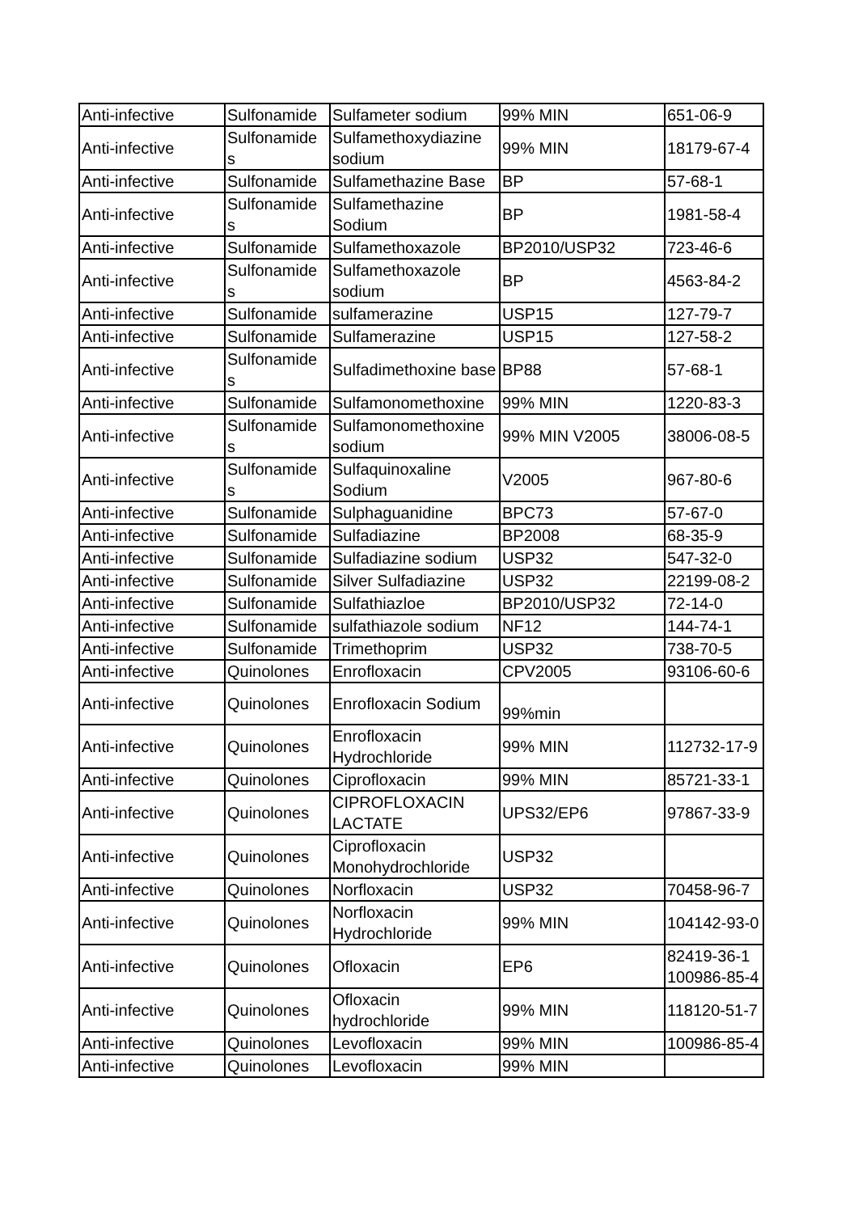| Anti-infective | Sulfonamide | Sulfameter sodium | 99% MIN | 651-06-9 |
| Anti-infective | Sulfonamide s | Sulfamethoxydiazine sodium | 99% MIN | 18179-67-4 |
| Anti-infective | Sulfonamide | Sulfamethazine Base | BP | 57-68-1 |
| Anti-infective | Sulfonamide s | Sulfamethazine Sodium | BP | 1981-58-4 |
| Anti-infective | Sulfonamide | Sulfamethoxazole | BP2010/USP32 | 723-46-6 |
| Anti-infective | Sulfonamide s | Sulfamethoxazole sodium | BP | 4563-84-2 |
| Anti-infective | Sulfonamide | sulfamerazine | USP15 | 127-79-7 |
| Anti-infective | Sulfonamide | Sulfamerazine | USP15 | 127-58-2 |
| Anti-infective | Sulfonamide s | Sulfadimethoxine base | BP88 | 57-68-1 |
| Anti-infective | Sulfonamide | Sulfamonomethoxine | 99% MIN | 1220-83-3 |
| Anti-infective | Sulfonamide s | Sulfamonomethoxine sodium | 99% MIN V2005 | 38006-08-5 |
| Anti-infective | Sulfonamide s | Sulfaquinoxaline Sodium | V2005 | 967-80-6 |
| Anti-infective | Sulfonamide | Sulphaguanidine | BPC73 | 57-67-0 |
| Anti-infective | Sulfonamide | Sulfadiazine | BP2008 | 68-35-9 |
| Anti-infective | Sulfonamide | Sulfadiazine sodium | USP32 | 547-32-0 |
| Anti-infective | Sulfonamide | Silver Sulfadiazine | USP32 | 22199-08-2 |
| Anti-infective | Sulfonamide | Sulfathiazloe | BP2010/USP32 | 72-14-0 |
| Anti-infective | Sulfonamide | sulfathiazole sodium | NF12 | 144-74-1 |
| Anti-infective | Sulfonamide | Trimethoprim | USP32 | 738-70-5 |
| Anti-infective | Quinolones | Enrofloxacin | CPV2005 | 93106-60-6 |
| Anti-infective | Quinolones | Enrofloxacin Sodium | 99%min | |
| Anti-infective | Quinolones | Enrofloxacin Hydrochloride | 99% MIN | 112732-17-9 |
| Anti-infective | Quinolones | Ciprofloxacin | 99% MIN | 85721-33-1 |
| Anti-infective | Quinolones | CIPROFLOXACIN LACTATE | UPS32/EP6 | 97867-33-9 |
| Anti-infective | Quinolones | Ciprofloxacin Monohydrochloride | USP32 | |
| Anti-infective | Quinolones | Norfloxacin | USP32 | 70458-96-7 |
| Anti-infective | Quinolones | Norfloxacin Hydrochloride | 99% MIN | 104142-93-0 |
| Anti-infective | Quinolones | Ofloxacin | EP6 | 82419-36-1 100986-85-4 |
| Anti-infective | Quinolones | Ofloxacin hydrochloride | 99% MIN | 118120-51-7 |
| Anti-infective | Quinolones | Levofloxacin | 99% MIN | 100986-85-4 |
| Anti-infective | Quinolones | Levofloxacin | 99% MIN | |